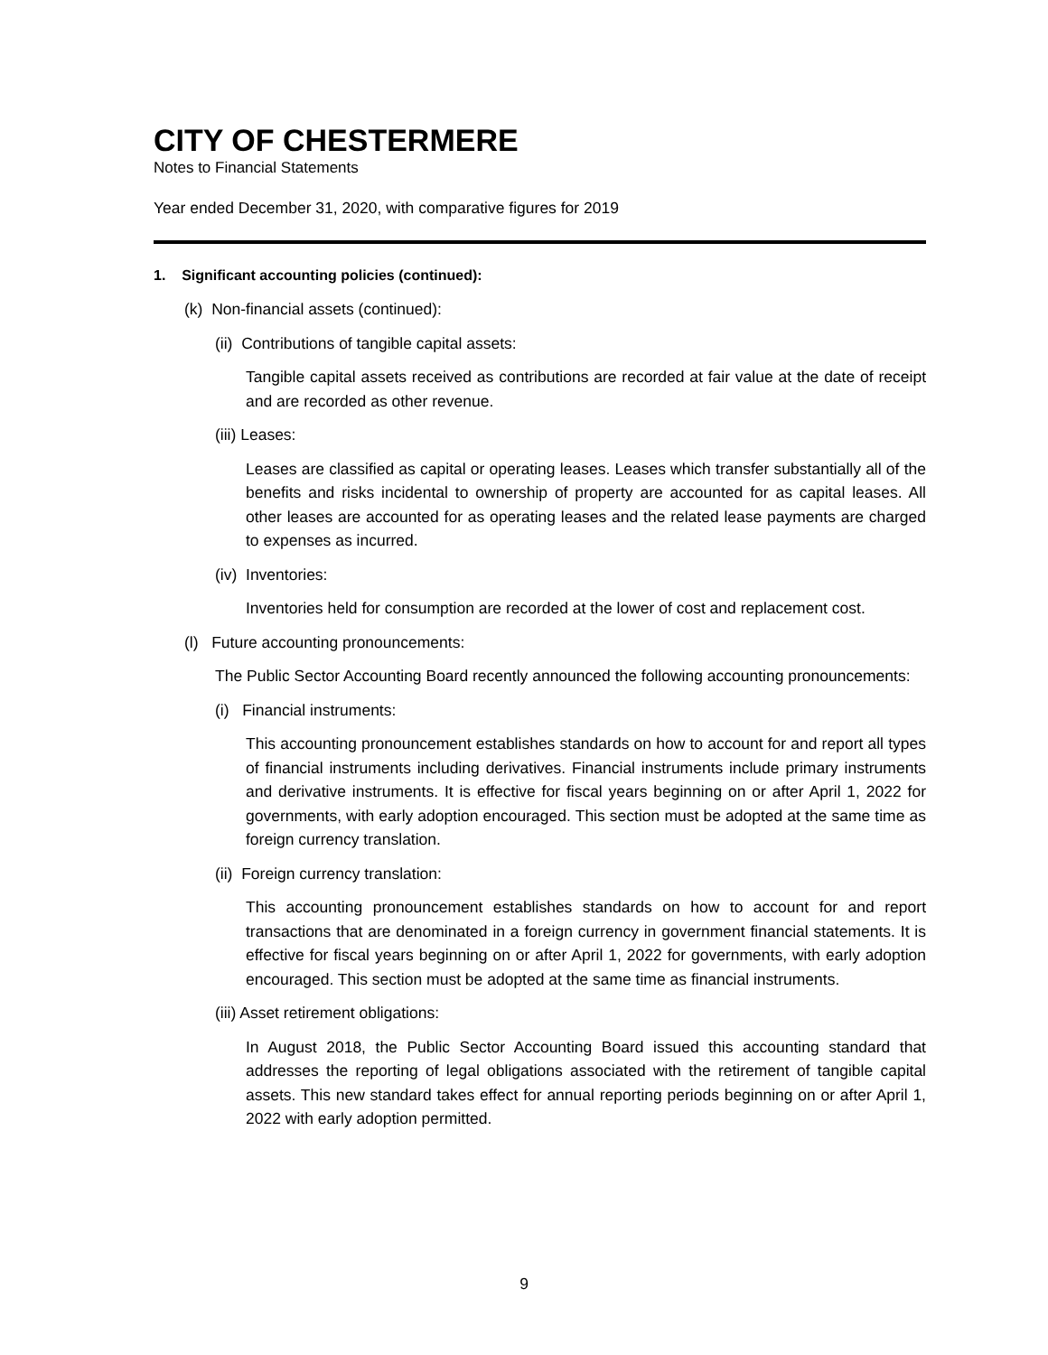CITY OF CHESTERMERE
Notes to Financial Statements
Year ended December 31, 2020, with comparative figures for 2019
1. Significant accounting policies (continued):
(k) Non-financial assets (continued):
(ii) Contributions of tangible capital assets:
Tangible capital assets received as contributions are recorded at fair value at the date of receipt and are recorded as other revenue.
(iii) Leases:
Leases are classified as capital or operating leases. Leases which transfer substantially all of the benefits and risks incidental to ownership of property are accounted for as capital leases. All other leases are accounted for as operating leases and the related lease payments are charged to expenses as incurred.
(iv) Inventories:
Inventories held for consumption are recorded at the lower of cost and replacement cost.
(l) Future accounting pronouncements:
The Public Sector Accounting Board recently announced the following accounting pronouncements:
(i) Financial instruments:
This accounting pronouncement establishes standards on how to account for and report all types of financial instruments including derivatives. Financial instruments include primary instruments and derivative instruments. It is effective for fiscal years beginning on or after April 1, 2022 for governments, with early adoption encouraged. This section must be adopted at the same time as foreign currency translation.
(ii) Foreign currency translation:
This accounting pronouncement establishes standards on how to account for and report transactions that are denominated in a foreign currency in government financial statements. It is effective for fiscal years beginning on or after April 1, 2022 for governments, with early adoption encouraged. This section must be adopted at the same time as financial instruments.
(iii) Asset retirement obligations:
In August 2018, the Public Sector Accounting Board issued this accounting standard that addresses the reporting of legal obligations associated with the retirement of tangible capital assets. This new standard takes effect for annual reporting periods beginning on or after April 1, 2022 with early adoption permitted.
9